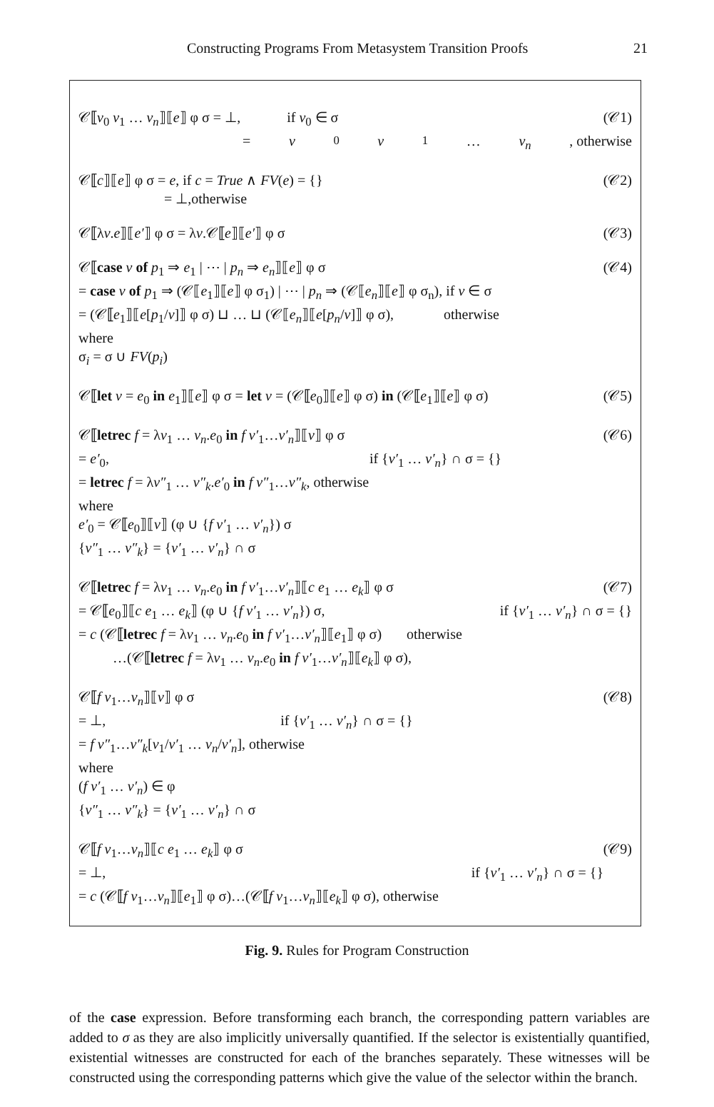Constructing Programs From Metasystem Transition Proofs 21
𝒞⟦v<sub>0</sub> v<sub>1</sub> … v<sub>n</sub>⟧⟦e⟧ φ σ = ⊥, if v<sub>0</sub> ∈ σ (𝒞1)
= v<sub>0</sub> v<sub>1</sub> … v<sub>n</sub>, otherwise
𝒞⟦c⟧⟦e⟧ φ σ = e, if c = True ∧ FV(e) = {} (𝒞2)
= ⊥,otherwise
𝒞⟦λv.e⟧⟦e′⟧ φ σ = λv.𝒞⟦e⟧⟦e′⟧ φ σ (𝒞3)
𝒞⟦case v of p<sub>1</sub> ⇒ e<sub>1</sub> | ⋯ | p<sub>n</sub> ⇒ e<sub>n</sub>⟧⟦e⟧ φ σ (𝒞4)
= case v of p<sub>1</sub> ⇒ (𝒞⟦e<sub>1</sub>⟧⟦e⟧ φ σ<sub>1</sub>) | ⋯ | p<sub>n</sub> ⇒ (𝒞⟦e<sub>n</sub>⟧⟦e⟧ φ σ<sub>n</sub>), if v ∈ σ
= (𝒞⟦e<sub>1</sub>⟧⟦e[p<sub>1</sub>/v]⟧ φ σ) ⊔ … ⊔ (𝒞⟦e<sub>n</sub>⟧⟦e[p<sub>n</sub>/v]⟧ φ σ), otherwise
where
σ<sub>i</sub> = σ ∪ FV(p<sub>i</sub>)
𝒞⟦let v = e<sub>0</sub> in e<sub>1</sub>⟧⟦e⟧ φ σ = let v = (𝒞⟦e<sub>0</sub>⟧⟦e⟧ φ σ) in (𝒞⟦e<sub>1</sub>⟧⟦e⟧ φ σ) (𝒞5)
𝒞⟦letrec f = λv<sub>1</sub> … v<sub>n</sub>.e<sub>0</sub> in f v′<sub>1</sub>…v′<sub>n</sub>⟧⟦v⟧ φ σ (𝒞6)
= e′<sub>0</sub>, if {v′<sub>1</sub> … v′<sub>n</sub>} ∩ σ = {}
= letrec f = λv″<sub>1</sub> … v″<sub>k</sub>.e′<sub>0</sub> in f v″<sub>1</sub>…v″<sub>k</sub>, otherwise
where
e′<sub>0</sub> = 𝒞⟦e<sub>0</sub>⟧⟦v⟧ (φ ∪ {f v′<sub>1</sub> … v′<sub>n</sub>}) σ
{v″<sub>1</sub> … v″<sub>k</sub>} = {v′<sub>1</sub> … v′<sub>n</sub>} ∩ σ
𝒞⟦letrec f = λv<sub>1</sub> … v<sub>n</sub>.e<sub>0</sub> in f v′<sub>1</sub>…v′<sub>n</sub>⟧⟦c e<sub>1</sub> … e<sub>k</sub>⟧ φ σ (𝒞7)
= 𝒞⟦e<sub>0</sub>⟧⟦c e<sub>1</sub> … e<sub>k</sub>⟧ (φ ∪ {f v′<sub>1</sub> … v′<sub>n</sub>}) σ, if {v′<sub>1</sub> … v′<sub>n</sub>} ∩ σ = {}
= c (𝒞⟦letrec f = λv<sub>1</sub> … v<sub>n</sub>.e<sub>0</sub> in f v′<sub>1</sub>…v′<sub>n</sub>⟧⟦e<sub>1</sub>⟧ φ σ) otherwise
…(𝒞⟦letrec f = λv<sub>1</sub> … v<sub>n</sub>.e<sub>0</sub> in f v′<sub>1</sub>…v′<sub>n</sub>⟧⟦e<sub>k</sub>⟧ φ σ),
𝒞⟦f v<sub>1</sub>…v<sub>n</sub>⟧⟦v⟧ φ σ (𝒞8)
= ⊥, if {v′<sub>1</sub> … v′<sub>n</sub>} ∩ σ = {}
= f v″<sub>1</sub>…v″<sub>k</sub>[v<sub>1</sub>/v′<sub>1</sub> … v<sub>n</sub>/v′<sub>n</sub>], otherwise
where
(f v′<sub>1</sub> … v′<sub>n</sub>) ∈ φ
{v″<sub>1</sub> … v″<sub>k</sub>} = {v′<sub>1</sub> … v′<sub>n</sub>} ∩ σ
𝒞⟦f v<sub>1</sub>…v<sub>n</sub>⟧⟦c e<sub>1</sub> … e<sub>k</sub>⟧ φ σ (𝒞9)
= ⊥, if {v′<sub>1</sub> … v′<sub>n</sub>} ∩ σ = {}
= c (𝒞⟦f v<sub>1</sub>…v<sub>n</sub>⟧⟦e<sub>1</sub>⟧ φ σ)…(𝒞⟦f v<sub>1</sub>…v<sub>n</sub>⟧⟦e<sub>k</sub>⟧ φ σ), otherwise
Fig. 9. Rules for Program Construction
of the case expression. Before transforming each branch, the corresponding pattern variables are added to σ as they are also implicitly universally quantified. If the selector is existentially quantified, existential witnesses are constructed for each of the branches separately. These witnesses will be constructed using the corresponding patterns which give the value of the selector within the branch.